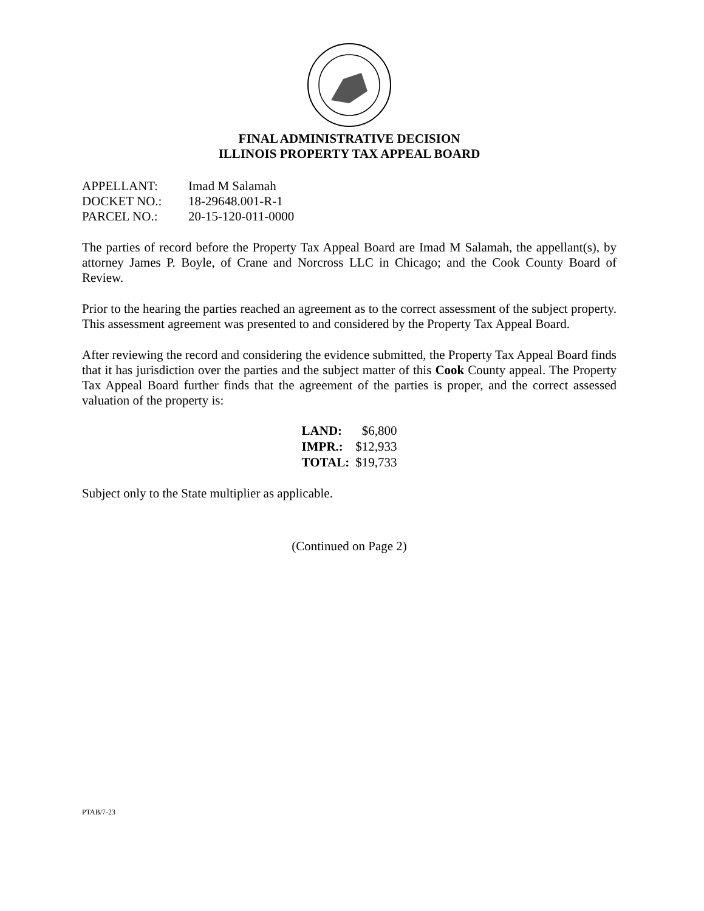FINAL ADMINISTRATIVE DECISION
ILLINOIS PROPERTY TAX APPEAL BOARD
| APPELLANT: | Imad M Salamah |
| DOCKET NO.: | 18-29648.001-R-1 |
| PARCEL NO.: | 20-15-120-011-0000 |
The parties of record before the Property Tax Appeal Board are Imad M Salamah, the appellant(s), by attorney James P. Boyle, of Crane and Norcross LLC in Chicago; and the Cook County Board of Review.
Prior to the hearing the parties reached an agreement as to the correct assessment of the subject property. This assessment agreement was presented to and considered by the Property Tax Appeal Board.
After reviewing the record and considering the evidence submitted, the Property Tax Appeal Board finds that it has jurisdiction over the parties and the subject matter of this Cook County appeal. The Property Tax Appeal Board further finds that the agreement of the parties is proper, and the correct assessed valuation of the property is:
| LAND: | $6,800 |
| IMPR.: | $12,933 |
| TOTAL: | $19,733 |
Subject only to the State multiplier as applicable.
(Continued on Page 2)
PTAB/7-23